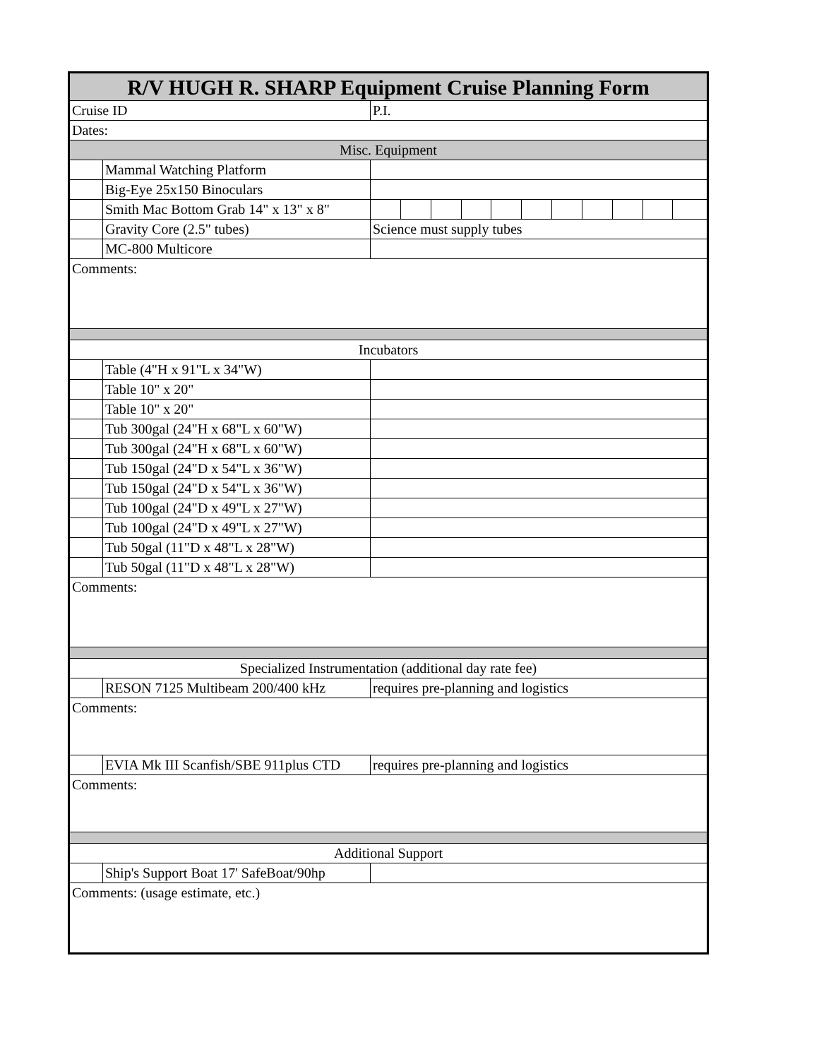| R/V HUGH R. SHARP Equipment Cruise Planning Form | | | | | | | | | | | | |
| Cruise ID | | P.I. | | | | | | | | | | |
| Dates: | | | | | | | | | | | | |
| Misc. Equipment | | | | | | | | | | | | |
| | Mammal Watching Platform | | | | | | | | | | | |
| | Big-Eye 25x150 Binoculars | | | | | | | | | | | |
| | Smith Mac Bottom Grab 14" x 13" x 8" | | | | | | | | | | | |
| | Gravity Core (2.5" tubes) | Science must supply tubes | | | | | | | | | | |
| | MC-800 Multicore | | | | | | | | | | | |
| Comments: | | | | | | | | | | | | |
| Incubators | | | | | | | | | | | | |
| | Table (4"H x 91"L x 34"W) | | | | | | | | | | | |
| | Table 10" x 20" | | | | | | | | | | | |
| | Table 10" x 20" | | | | | | | | | | | |
| | Tub 300gal (24"H x 68"L x 60"W) | | | | | | | | | | | |
| | Tub 300gal (24"H x 68"L x 60"W) | | | | | | | | | | | |
| | Tub 150gal (24"D x 54"L x 36"W) | | | | | | | | | | | |
| | Tub 150gal (24"D x 54"L x 36"W) | | | | | | | | | | | |
| | Tub 100gal (24"D x 49"L x 27"W) | | | | | | | | | | | |
| | Tub 100gal (24"D x 49"L x 27"W) | | | | | | | | | | | |
| | Tub 50gal (11"D x 48"L x 28"W) | | | | | | | | | | | |
| | Tub 50gal (11"D x 48"L x 28"W) | | | | | | | | | | | |
| Comments: | | | | | | | | | | | | |
| Specialized Instrumentation (additional day rate fee) | | | | | | | | | | | | |
| | RESON 7125 Multibeam 200/400 kHz | requires pre-planning and logistics | | | | | | | | | | |
| Comments: | | | | | | | | | | | | |
| | EVIA Mk III Scanfish/SBE 911plus CTD | requires pre-planning and logistics | | | | | | | | | | |
| Comments: | | | | | | | | | | | | |
| Additional Support | | | | | | | | | | | | |
| | Ship's Support Boat 17' SafeBoat/90hp | | | | | | | | | | | |
| Comments: (usage estimate, etc.) | | | | | | | | | | | | |